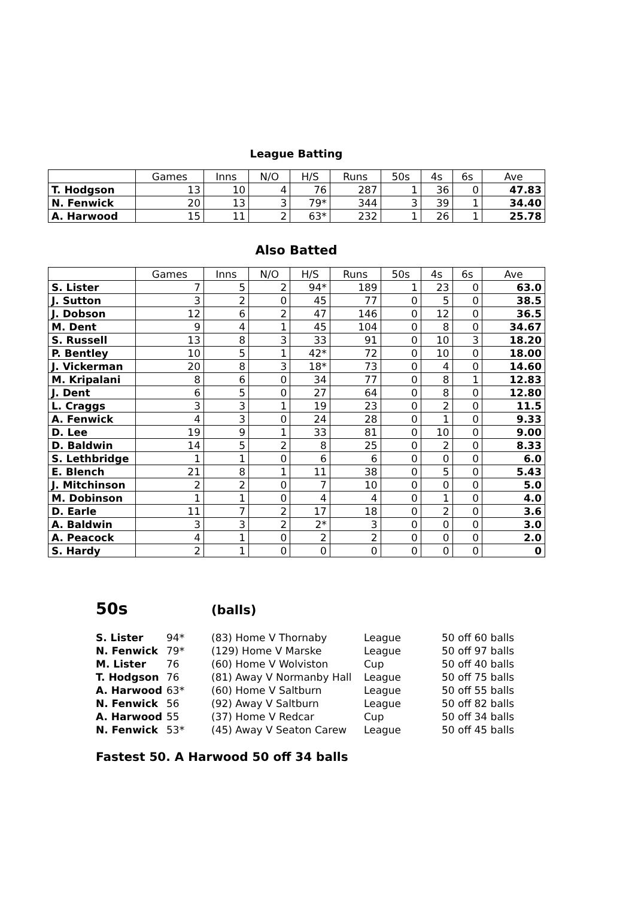League Batting
| | Games | Inns | N/O | H/S | Runs | 50s | 4s | 6s | Ave |
| --- | --- | --- | --- | --- | --- | --- | --- | --- | --- |
| T. Hodgson | 13 | 10 | 4 | 76 | 287 | 1 | 36 | 0 | 47.83 |
| N. Fenwick | 20 | 13 | 3 | 79* | 344 | 3 | 39 | 1 | 34.40 |
| A. Harwood | 15 | 11 | 2 | 63* | 232 | 1 | 26 | 1 | 25.78 |
Also Batted
| | Games | Inns | N/O | H/S | Runs | 50s | 4s | 6s | Ave |
| --- | --- | --- | --- | --- | --- | --- | --- | --- | --- |
| S. Lister | 7 | 5 | 2 | 94* | 189 | 1 | 23 | 0 | 63.0 |
| J. Sutton | 3 | 2 | 0 | 45 | 77 | 0 | 5 | 0 | 38.5 |
| J. Dobson | 12 | 6 | 2 | 47 | 146 | 0 | 12 | 0 | 36.5 |
| M. Dent | 9 | 4 | 1 | 45 | 104 | 0 | 8 | 0 | 34.67 |
| S. Russell | 13 | 8 | 3 | 33 | 91 | 0 | 10 | 3 | 18.20 |
| P. Bentley | 10 | 5 | 1 | 42* | 72 | 0 | 10 | 0 | 18.00 |
| J. Vickerman | 20 | 8 | 3 | 18* | 73 | 0 | 4 | 0 | 14.60 |
| M. Kripalani | 8 | 6 | 0 | 34 | 77 | 0 | 8 | 1 | 12.83 |
| J. Dent | 6 | 5 | 0 | 27 | 64 | 0 | 8 | 0 | 12.80 |
| L. Craggs | 3 | 3 | 1 | 19 | 23 | 0 | 2 | 0 | 11.5 |
| A. Fenwick | 4 | 3 | 0 | 24 | 28 | 0 | 1 | 0 | 9.33 |
| D. Lee | 19 | 9 | 1 | 33 | 81 | 0 | 10 | 0 | 9.00 |
| D. Baldwin | 14 | 5 | 2 | 8 | 25 | 0 | 2 | 0 | 8.33 |
| S. Lethbridge | 1 | 1 | 0 | 6 | 6 | 0 | 0 | 0 | 6.0 |
| E. Blench | 21 | 8 | 1 | 11 | 38 | 0 | 5 | 0 | 5.43 |
| J. Mitchinson | 2 | 2 | 0 | 7 | 10 | 0 | 0 | 0 | 5.0 |
| M. Dobinson | 1 | 1 | 0 | 4 | 4 | 0 | 1 | 0 | 4.0 |
| D. Earle | 11 | 7 | 2 | 17 | 18 | 0 | 2 | 0 | 3.6 |
| A. Baldwin | 3 | 3 | 2 | 2* | 3 | 0 | 0 | 0 | 3.0 |
| A. Peacock | 4 | 1 | 0 | 2 | 2 | 0 | 0 | 0 | 2.0 |
| S. Hardy | 2 | 1 | 0 | 0 | 0 | 0 | 0 | 0 | 0 |
50s (balls)
| S. Lister | 94* | (83) Home V Thornaby | League | 50 off 60 balls |
| N. Fenwick | 79* | (129) Home V Marske | League | 50 off 97 balls |
| M. Lister | 76 | (60) Home V Wolviston | Cup | 50 off 40 balls |
| T. Hodgson | 76 | (81) Away V Normanby Hall | League | 50 off 75 balls |
| A. Harwood | 63* | (60) Home V Saltburn | League | 50 off 55 balls |
| N. Fenwick | 56 | (92) Away V Saltburn | League | 50 off 82 balls |
| A. Harwood | 55 | (37) Home V Redcar | Cup | 50 off 34 balls |
| N. Fenwick | 53* | (45) Away V Seaton Carew | League | 50 off 45 balls |
Fastest 50. A Harwood 50 off 34 balls